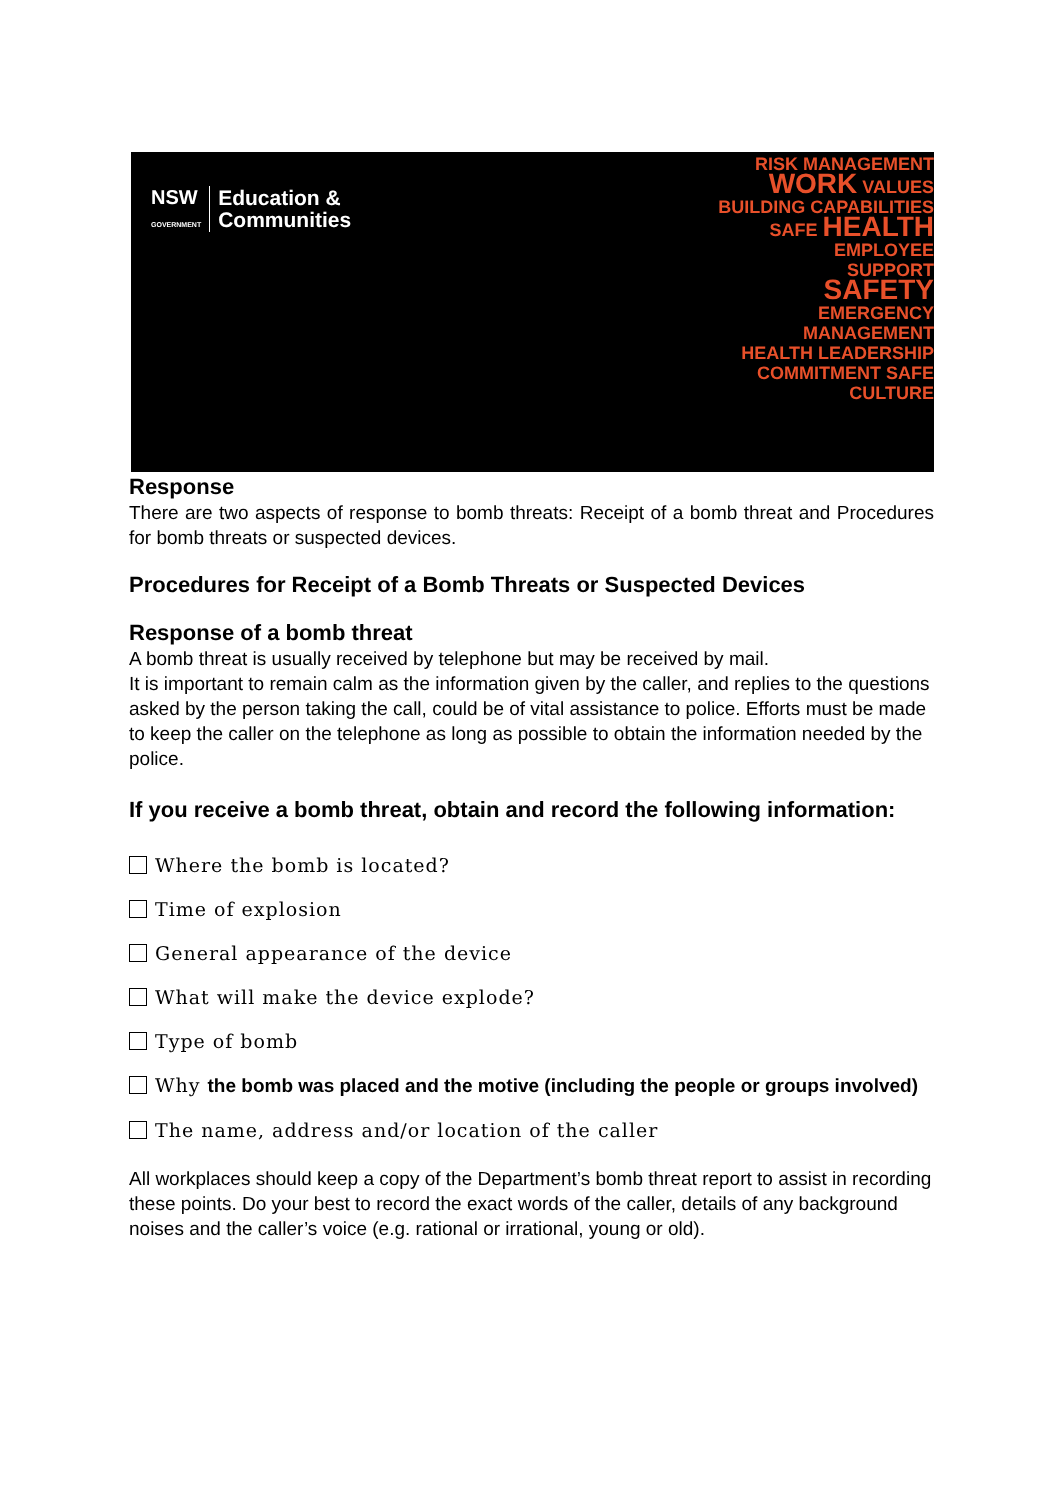NSW
GOVERNMENT
Education &
Communities
RISK MANAGEMENT
WORK VALUES
BUILDING CAPABILITIES
SAFE HEALTH
EMPLOYEE
SUPPORT
SAFETY
EMERGENCY MANAGEMENT
HEALTH LEADERSHIP
COMMITMENT SAFE CULTURE
Response
There are two aspects of response to bomb threats: Receipt of a bomb threat and Procedures for bomb threats or suspected devices.
Procedures for Receipt of a Bomb Threats or Suspected Devices
Response of a bomb threat
A bomb threat is usually received by telephone but may be received by mail.
It is important to remain calm as the information given by the caller, and replies to the questions asked by the person taking the call, could be of vital assistance to police. Efforts must be made to keep the caller on the telephone as long as possible to obtain the information needed by the police.
If you receive a bomb threat, obtain and record the following information:
Where the bomb is located?
Time of explosion
General appearance of the device
What will make the device explode?
Type of bomb
Why the bomb was placed and the motive (including the people or groups involved)
The name, address and/or location of the caller
All workplaces should keep a copy of the Department’s bomb threat report to assist in recording these points. Do your best to record the exact words of the caller, details of any background noises and the caller’s voice (e.g. rational or irrational, young or old).